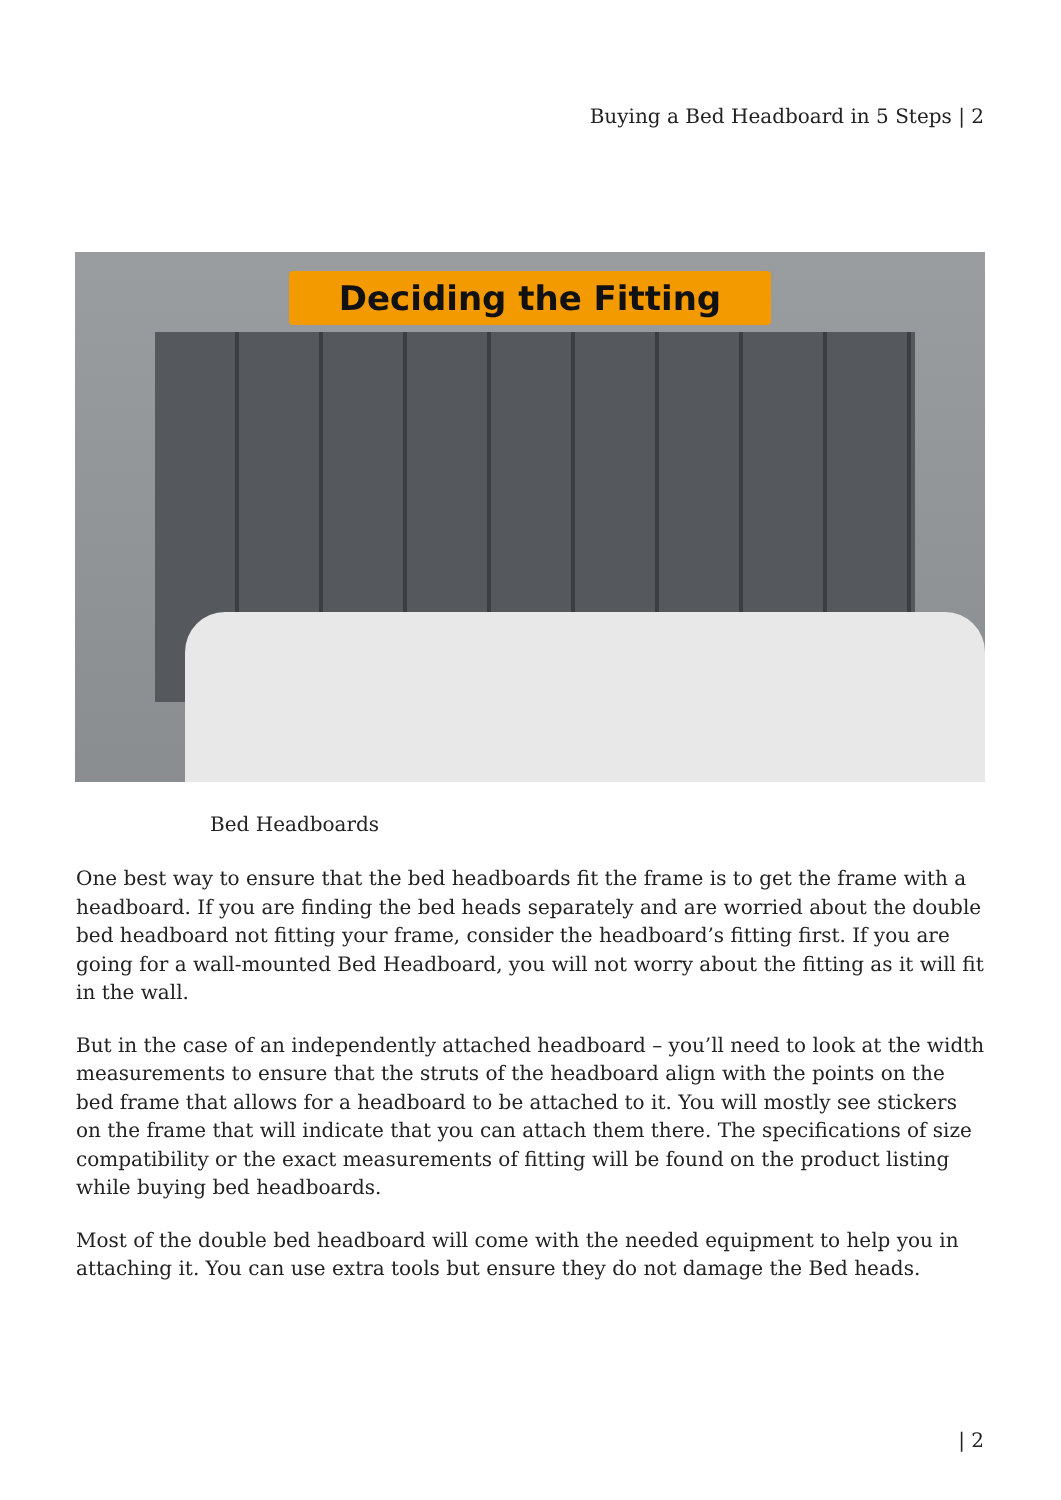Buying a Bed Headboard in 5 Steps | 2
Deciding the Fitting
Bed Headboards
One best way to ensure that the bed headboards fit the frame is to get the frame with a headboard. If you are finding the bed heads separately and are worried about the double bed headboard not fitting your frame, consider the headboard’s fitting first. If you are going for a wall-mounted Bed Headboard, you will not worry about the fitting as it will fit in the wall.
But in the case of an independently attached headboard – you’ll need to look at the width measurements to ensure that the struts of the headboard align with the points on the bed frame that allows for a headboard to be attached to it. You will mostly see stickers on the frame that will indicate that you can attach them there. The specifications of size compatibility or the exact measurements of fitting will be found on the product listing while buying bed headboards.
Most of the double bed headboard will come with the needed equipment to help you in attaching it. You can use extra tools but ensure they do not damage the Bed heads.
| 2